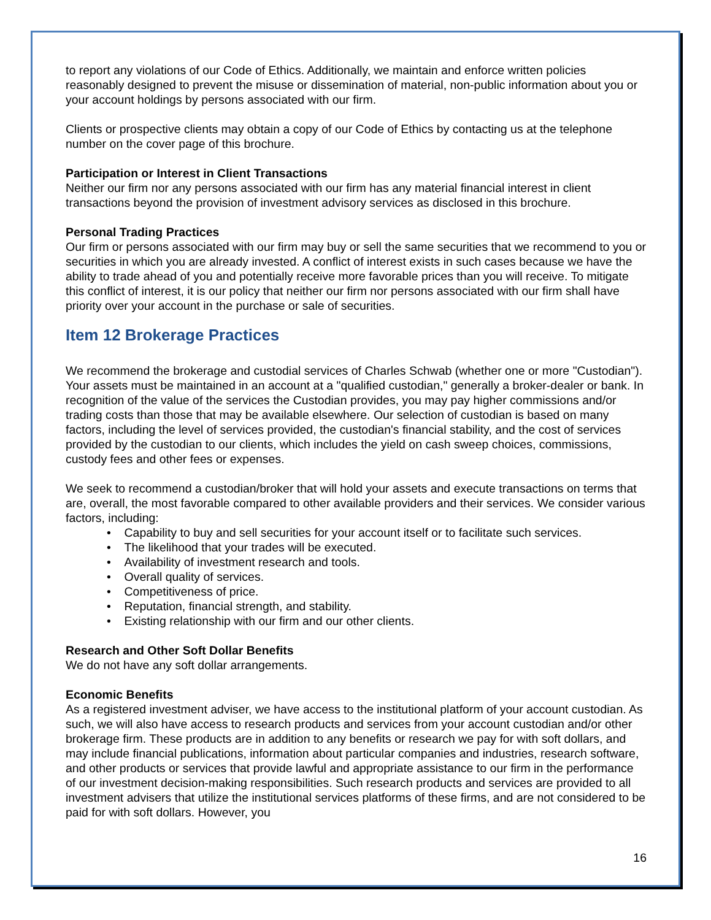to report any violations of our Code of Ethics. Additionally, we maintain and enforce written policies reasonably designed to prevent the misuse or dissemination of material, non-public information about you or your account holdings by persons associated with our firm.
Clients or prospective clients may obtain a copy of our Code of Ethics by contacting us at the telephone number on the cover page of this brochure.
Participation or Interest in Client Transactions
Neither our firm nor any persons associated with our firm has any material financial interest in client transactions beyond the provision of investment advisory services as disclosed in this brochure.
Personal Trading Practices
Our firm or persons associated with our firm may buy or sell the same securities that we recommend to you or securities in which you are already invested. A conflict of interest exists in such cases because we have the ability to trade ahead of you and potentially receive more favorable prices than you will receive. To mitigate this conflict of interest, it is our policy that neither our firm nor persons associated with our firm shall have priority over your account in the purchase or sale of securities.
Item 12 Brokerage Practices
We recommend the brokerage and custodial services of Charles Schwab (whether one or more "Custodian"). Your assets must be maintained in an account at a "qualified custodian," generally a broker-dealer or bank. In recognition of the value of the services the Custodian provides, you may pay higher commissions and/or trading costs than those that may be available elsewhere. Our selection of custodian is based on many factors, including the level of services provided, the custodian's financial stability, and the cost of services provided by the custodian to our clients, which includes the yield on cash sweep choices, commissions, custody fees and other fees or expenses.
We seek to recommend a custodian/broker that will hold your assets and execute transactions on terms that are, overall, the most favorable compared to other available providers and their services. We consider various factors, including:
• Capability to buy and sell securities for your account itself or to facilitate such services.
• The likelihood that your trades will be executed.
• Availability of investment research and tools.
• Overall quality of services.
• Competitiveness of price.
• Reputation, financial strength, and stability.
• Existing relationship with our firm and our other clients.
Research and Other Soft Dollar Benefits
We do not have any soft dollar arrangements.
Economic Benefits
As a registered investment adviser, we have access to the institutional platform of your account custodian. As such, we will also have access to research products and services from your account custodian and/or other brokerage firm. These products are in addition to any benefits or research we pay for with soft dollars, and may include financial publications, information about particular companies and industries, research software, and other products or services that provide lawful and appropriate assistance to our firm in the performance of our investment decision-making responsibilities. Such research products and services are provided to all investment advisers that utilize the institutional services platforms of these firms, and are not considered to be paid for with soft dollars. However, you
16